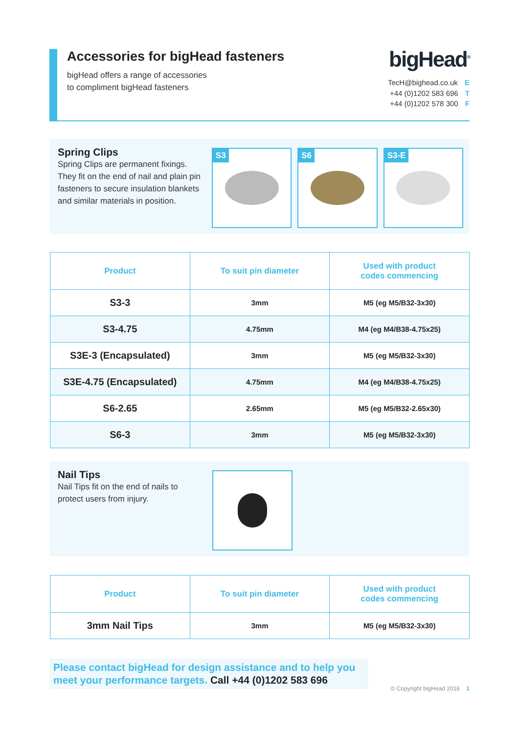Accessories for bigHead fasteners
bigHead offers a range of accessories
to compliment bigHead fasteners
bigHead<sup>®</sup>
TecH@bighead.co.uk E
+44 (0)1202 583 696 T
+44 (0)1202 578 300 F
Spring Clips
Spring Clips are permanent fixings. They fit on the end of nail and plain pin fasteners to secure insulation blankets and similar materials in position.
S3
S6
S3-E
| Product | To suit pin diameter | Used with product codes commencing |
| --- | --- | --- |
| S3-3 | 3mm | M5 (eg M5/B32-3x30) |
| S3-4.75 | 4.75mm | M4 (eg M4/B38-4.75x25) |
| S3E-3 (Encapsulated) | 3mm | M5 (eg M5/B32-3x30) |
| S3E-4.75 (Encapsulated) | 4.75mm | M4 (eg M4/B38-4.75x25) |
| S6-2.65 | 2.65mm | M5 (eg M5/B32-2.65x30) |
| S6-3 | 3mm | M5 (eg M5/B32-3x30) |
Nail Tips
Nail Tips fit on the end of nails to protect users from injury.
| Product | To suit pin diameter | Used with product codes commencing |
| --- | --- | --- |
| 3mm Nail Tips | 3mm | M5 (eg M5/B32-3x30) |
Please contact bigHead for design assistance and to help you meet your performance targets. Call +44 (0)1202 583 696
© Copyright bigHead 2016 1